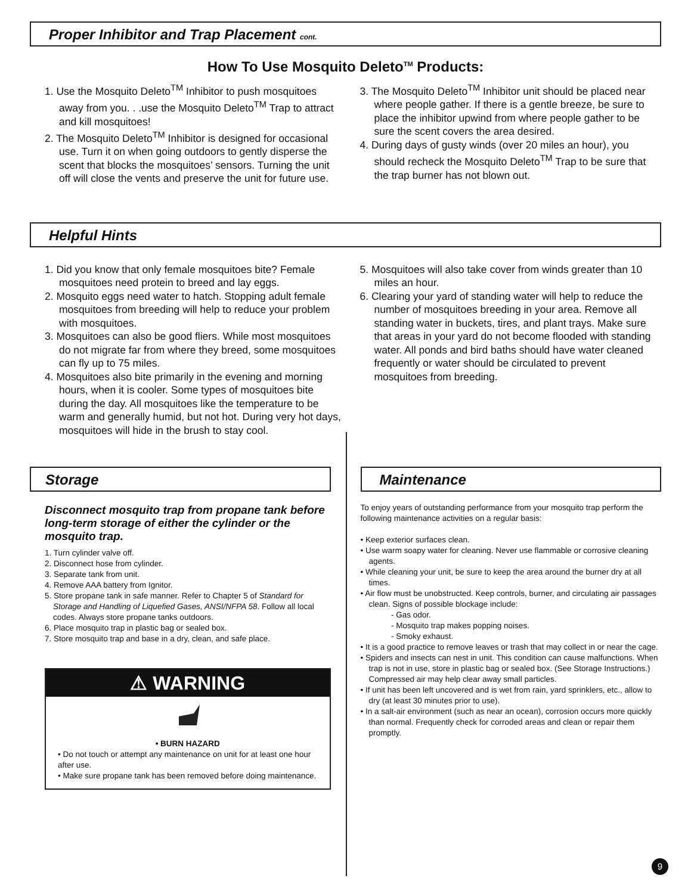Proper Inhibitor and Trap Placement cont.
How To Use Mosquito Deleto<sup>TM</sup> Products:
1. Use the Mosquito Deleto<sup>TM</sup> Inhibitor to push mosquitoes away from you. . .use the Mosquito Deleto<sup>TM</sup> Trap to attract and kill mosquitoes!
2. The Mosquito Deleto<sup>TM</sup> Inhibitor is designed for occasional use. Turn it on when going outdoors to gently disperse the scent that blocks the mosquitoes’ sensors. Turning the unit off will close the vents and preserve the unit for future use.
3. The Mosquito Deleto<sup>TM</sup> Inhibitor unit should be placed near where people gather. If there is a gentle breeze, be sure to place the inhibitor upwind from where people gather to be sure the scent covers the area desired.
4. During days of gusty winds (over 20 miles an hour), you should recheck the Mosquito Deleto<sup>TM</sup> Trap to be sure that the trap burner has not blown out.
Helpful Hints
1. Did you know that only female mosquitoes bite? Female mosquitoes need protein to breed and lay eggs.
2. Mosquito eggs need water to hatch. Stopping adult female mosquitoes from breeding will help to reduce your problem with mosquitoes.
3. Mosquitoes can also be good fliers. While most mosquitoes do not migrate far from where they breed, some mosquitoes can fly up to 75 miles.
4. Mosquitoes also bite primarily in the evening and morning hours, when it is cooler. Some types of mosquitoes bite during the day. All mosquitoes like the temperature to be warm and generally humid, but not hot. During very hot days, mosquitoes will hide in the brush to stay cool.
5. Mosquitoes will also take cover from winds greater than 10 miles an hour.
6. Clearing your yard of standing water will help to reduce the number of mosquitoes breeding in your area. Remove all standing water in buckets, tires, and plant trays. Make sure that areas in your yard do not become flooded with standing water. All ponds and bird baths should have water cleaned frequently or water should be circulated to prevent mosquitoes from breeding.
Storage
Disconnect mosquito trap from propane tank before long-term storage of either the cylinder or the mosquito trap.
1. Turn cylinder valve off.
2. Disconnect hose from cylinder.
3. Separate tank from unit.
4. Remove AAA battery from Ignitor.
5. Store propane tank in safe manner. Refer to Chapter 5 of Standard for Storage and Handling of Liquefied Gases, ANSI/NFPA 58. Follow all local codes. Always store propane tanks outdoors.
6. Place mosquito trap in plastic bag or sealed box.
7. Store mosquito trap and base in a dry, clean, and safe place.
⚠ WARNING
• BURN HAZARD
• Do not touch or attempt any maintenance on unit for at least one hour after use.
• Make sure propane tank has been removed before doing maintenance.
Maintenance
To enjoy years of outstanding performance from your mosquito trap perform the following maintenance activities on a regular basis:
• Keep exterior surfaces clean.
• Use warm soapy water for cleaning. Never use flammable or corrosive cleaning agents.
• While cleaning your unit, be sure to keep the area around the burner dry at all times.
• Air flow must be unobstructed. Keep controls, burner, and circulating air passages clean. Signs of possible blockage include:
- Gas odor.
- Mosquito trap makes popping noises.
- Smoky exhaust.
• It is a good practice to remove leaves or trash that may collect in or near the cage.
• Spiders and insects can nest in unit. This condition can cause malfunctions. When trap is not in use, store in plastic bag or sealed box. (See Storage Instructions.) Compressed air may help clear away small particles.
• If unit has been left uncovered and is wet from rain, yard sprinklers, etc., allow to dry (at least 30 minutes prior to use).
• In a salt-air environment (such as near an ocean), corrosion occurs more quickly than normal. Frequently check for corroded areas and clean or repair them promptly.
9